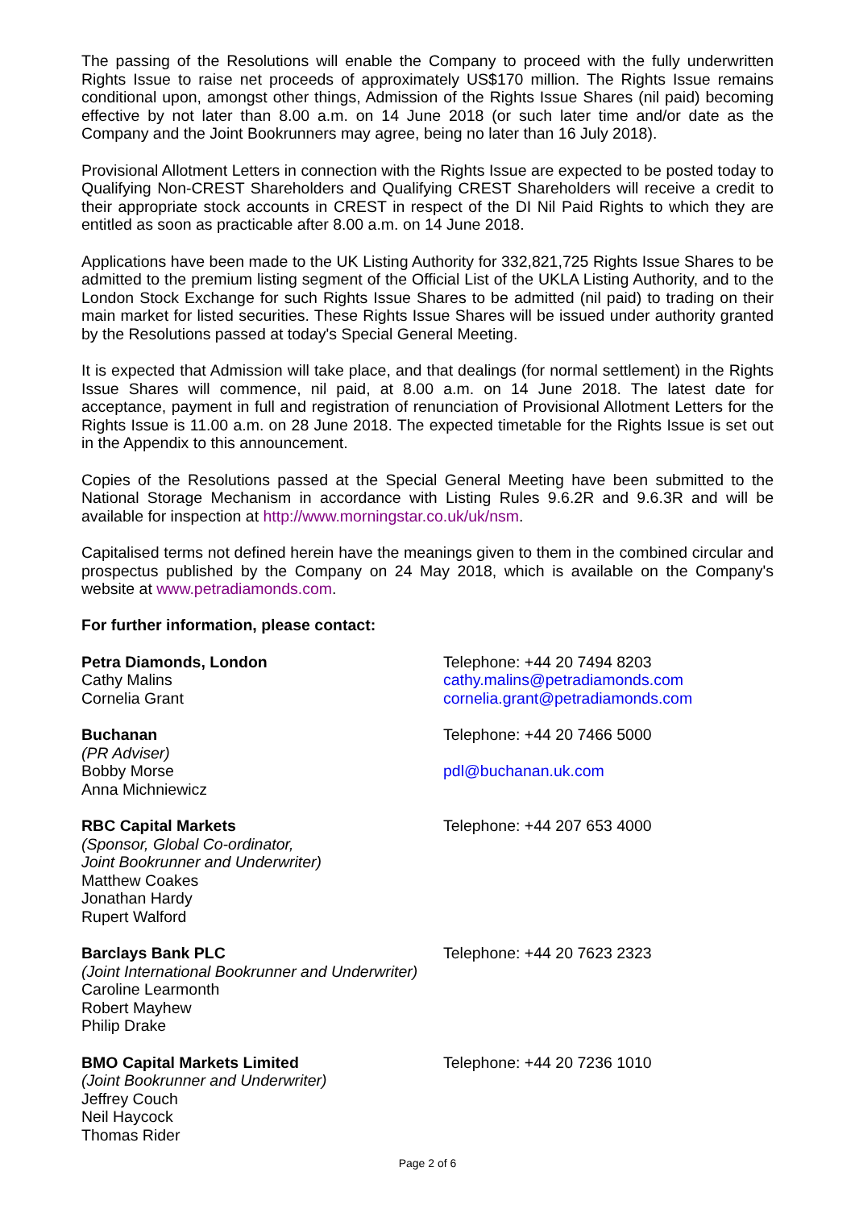The passing of the Resolutions will enable the Company to proceed with the fully underwritten Rights Issue to raise net proceeds of approximately US$170 million. The Rights Issue remains conditional upon, amongst other things, Admission of the Rights Issue Shares (nil paid) becoming effective by not later than 8.00 a.m. on 14 June 2018 (or such later time and/or date as the Company and the Joint Bookrunners may agree, being no later than 16 July 2018).
Provisional Allotment Letters in connection with the Rights Issue are expected to be posted today to Qualifying Non-CREST Shareholders and Qualifying CREST Shareholders will receive a credit to their appropriate stock accounts in CREST in respect of the DI Nil Paid Rights to which they are entitled as soon as practicable after 8.00 a.m. on 14 June 2018.
Applications have been made to the UK Listing Authority for 332,821,725 Rights Issue Shares to be admitted to the premium listing segment of the Official List of the UKLA Listing Authority, and to the London Stock Exchange for such Rights Issue Shares to be admitted (nil paid) to trading on their main market for listed securities. These Rights Issue Shares will be issued under authority granted by the Resolutions passed at today's Special General Meeting.
It is expected that Admission will take place, and that dealings (for normal settlement) in the Rights Issue Shares will commence, nil paid, at 8.00 a.m. on 14 June 2018. The latest date for acceptance, payment in full and registration of renunciation of Provisional Allotment Letters for the Rights Issue is 11.00 a.m. on 28 June 2018. The expected timetable for the Rights Issue is set out in the Appendix to this announcement.
Copies of the Resolutions passed at the Special General Meeting have been submitted to the National Storage Mechanism in accordance with Listing Rules 9.6.2R and 9.6.3R and will be available for inspection at http://www.morningstar.co.uk/uk/nsm.
Capitalised terms not defined herein have the meanings given to them in the combined circular and prospectus published by the Company on 24 May 2018, which is available on the Company's website at www.petradiamonds.com.
For further information, please contact:
Petra Diamonds, London
Cathy Malins
Cornelia Grant
Telephone: +44 20 7494 8203
cathy.malins@petradiamonds.com
cornelia.grant@petradiamonds.com
Buchanan
(PR Adviser)
Bobby Morse
Anna Michniewicz
Telephone: +44 20 7466 5000
pdl@buchanan.uk.com
RBC Capital Markets
(Sponsor, Global Co-ordinator,
Joint Bookrunner and Underwriter)
Matthew Coakes
Jonathan Hardy
Rupert Walford
Telephone: +44 207 653 4000
Barclays Bank PLC
(Joint International Bookrunner and Underwriter)
Caroline Learmonth
Robert Mayhew
Philip Drake
Telephone: +44 20 7623 2323
BMO Capital Markets Limited
(Joint Bookrunner and Underwriter)
Jeffrey Couch
Neil Haycock
Thomas Rider
Telephone: +44 20 7236 1010
Page 2 of 6